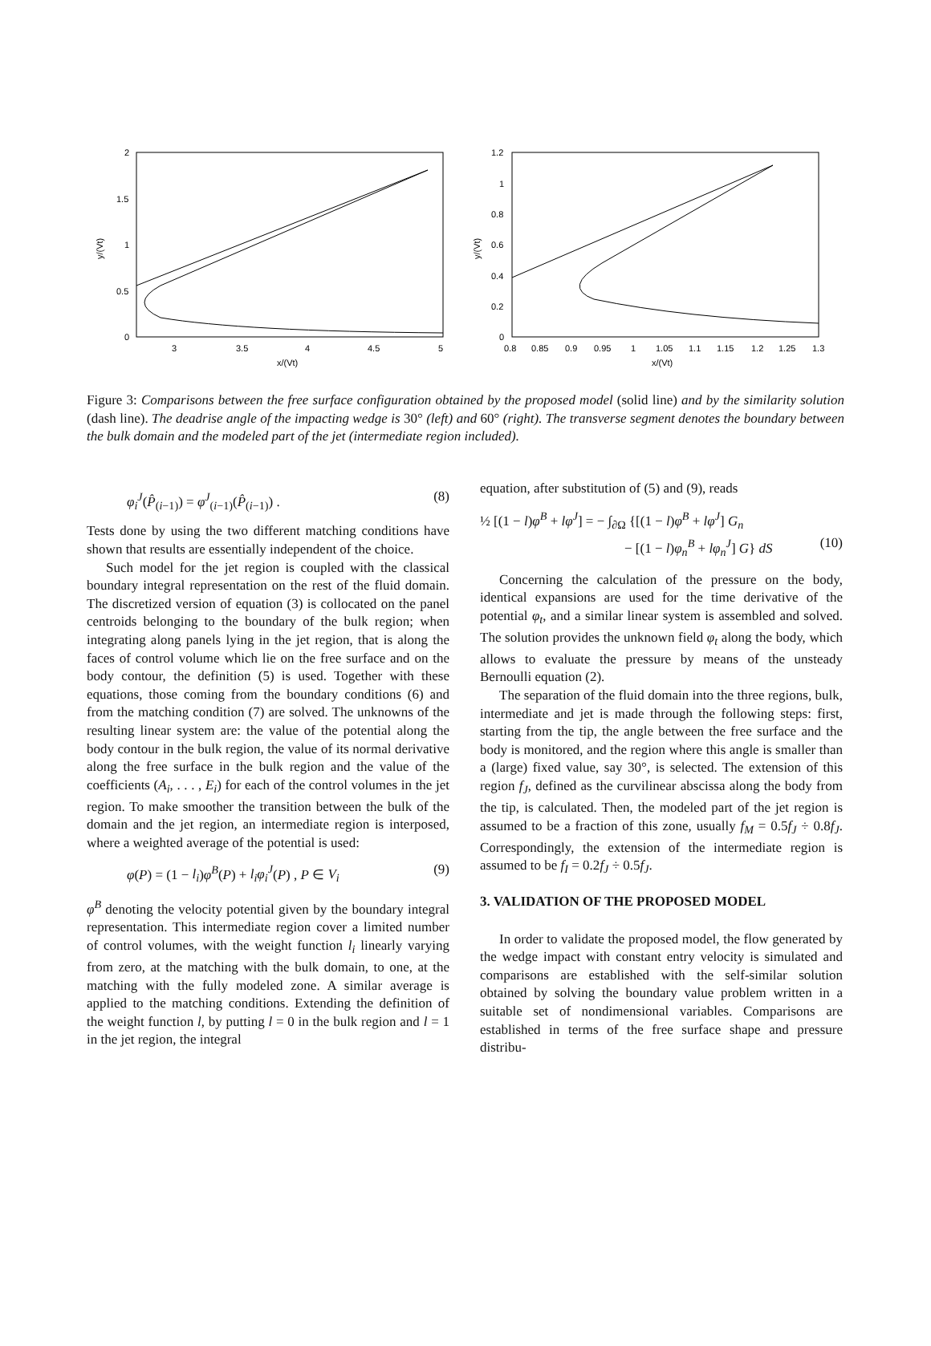2
1.5
1
0.5
0
3
3.5
4
4.5
5
x/(Vt)
y/(Vt)
1.2
1
0.8
0.6
0.4
0.2
0
0.8
0.85
0.9
0.95
1
1.05
1.1
1.15
1.2
1.25
1.3
x/(Vt)
y/(Vt)
Figure 3: Comparisons between the free surface configuration obtained by the proposed model (solid line) and by the similarity solution (dash line). The deadrise angle of the impacting wedge is 30° (left) and 60° (right). The transverse segment denotes the boundary between the bulk domain and the modeled part of the jet (intermediate region included).
φ<sub>i</sub><sup>J</sup>(P̂<sub>(i−1)</sub>) = φ<sup>J</sup><sub>(i−1)</sub>(P̂<sub>(i−1)</sub>) . (8)
Tests done by using the two different matching conditions have shown that results are essentially independent of the choice.
Such model for the jet region is coupled with the classical boundary integral representation on the rest of the fluid domain. The discretized version of equation (3) is collocated on the panel centroids belonging to the boundary of the bulk region; when integrating along panels lying in the jet region, that is along the faces of control volume which lie on the free surface and on the body contour, the definition (5) is used. Together with these equations, those coming from the boundary conditions (6) and from the matching condition (7) are solved. The unknowns of the resulting linear system are: the value of the potential along the body contour in the bulk region, the value of its normal derivative along the free surface in the bulk region and the value of the coefficients (A<sub>i</sub>, . . . , E<sub>i</sub>) for each of the control volumes in the jet region. To make smoother the transition between the bulk of the domain and the jet region, an intermediate region is interposed, where a weighted average of the potential is used:
φ(P) = (1 − l<sub>i</sub>)φ<sup>B</sup>(P) + l<sub>i</sub>φ<sub>i</sub><sup>J</sup>(P) , P ∈ V<sub>i</sub> (9)
φ<sup>B</sup> denoting the velocity potential given by the boundary integral representation. This intermediate region cover a limited number of control volumes, with the weight function l<sub>i</sub> linearly varying from zero, at the matching with the bulk domain, to one, at the matching with the fully modeled zone. A similar average is applied to the matching conditions. Extending the definition of the weight function l, by putting l = 0 in the bulk region and l = 1 in the jet region, the integral
equation, after substitution of (5) and (9), reads
½ [(1 − l)φ<sup>B</sup> + lφ<sup>J</sup>] = − ∫<sub>∂Ω</sub> {[(1 − l)φ<sup>B</sup> + lφ<sup>J</sup>] G<sub>n</sub>
− [(1 − l)φ<sub>n</sub><sup>B</sup> + lφ<sub>n</sub><sup>J</sup>] G} dS (10)
Concerning the calculation of the pressure on the body, identical expansions are used for the time derivative of the potential φ<sub>t</sub>, and a similar linear system is assembled and solved. The solution provides the unknown field φ<sub>t</sub> along the body, which allows to evaluate the pressure by means of the unsteady Bernoulli equation (2).
The separation of the fluid domain into the three regions, bulk, intermediate and jet is made through the following steps: first, starting from the tip, the angle between the free surface and the body is monitored, and the region where this angle is smaller than a (large) fixed value, say 30°, is selected. The extension of this region f<sub>J</sub>, defined as the curvilinear abscissa along the body from the tip, is calculated. Then, the modeled part of the jet region is assumed to be a fraction of this zone, usually f<sub>M</sub> = 0.5f<sub>J</sub> ÷ 0.8f<sub>J</sub>. Correspondingly, the extension of the intermediate region is assumed to be f<sub>I</sub> = 0.2f<sub>J</sub> ÷ 0.5f<sub>J</sub>.
3. VALIDATION OF THE PROPOSED MODEL
In order to validate the proposed model, the flow generated by the wedge impact with constant entry velocity is simulated and comparisons are established with the self-similar solution obtained by solving the boundary value problem written in a suitable set of nondimensional variables. Comparisons are established in terms of the free surface shape and pressure distribu-